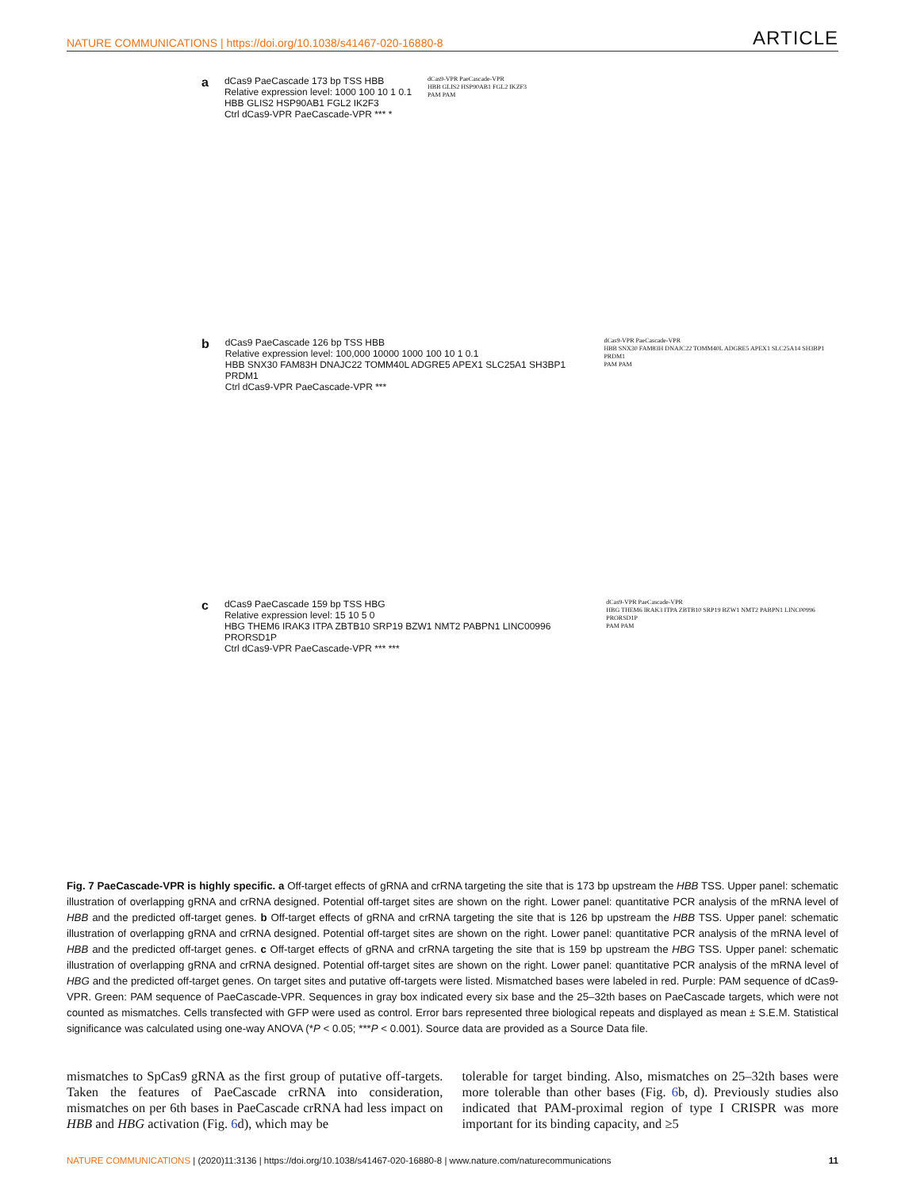NATURE COMMUNICATIONS | https://doi.org/10.1038/s41467-020-16880-8 ARTICLE
a
dCas9 PaeCascade 173 bp TSS HBB
Relative expression level: 1000 100 10 1 0.1
HBB GLIS2 HSP90AB1 FGL2 IK2F3
Ctrl dCas9-VPR PaeCascade-VPR *** *
dCas9-VPR PaeCascade-VPR
HBB GLIS2 HSP90AB1 FGL2 IKZF3
PAM PAM
b
dCas9 PaeCascade 126 bp TSS HBB
Relative expression level: 100,000 10000 1000 100 10 1 0.1
HBB SNX30 FAM83H DNAJC22 TOMM40L ADGRE5 APEX1 SLC25A1 SH3BP1 PRDM1
Ctrl dCas9-VPR PaeCascade-VPR ***
dCas9-VPR PaeCascade-VPR
HBB SNX30 FAM83H DNAJC22 TOMM40L ADGRE5 APEX1 SLC25A14 SH3BP1 PRDM1
PAM PAM
c
dCas9 PaeCascade 159 bp TSS HBG
Relative expression level: 15 10 5 0
HBG THEM6 IRAK3 ITPA ZBTB10 SRP19 BZW1 NMT2 PABPN1 LINC00996 PRORSD1P
Ctrl dCas9-VPR PaeCascade-VPR *** ***
dCas9-VPR PaeCascade-VPR
HBG THEM6 IRAK3 ITPA ZBTB10 SRP19 BZW1 NMT2 PABPN1 LINC00996 PRORSD1P
PAM PAM
Fig. 7 PaeCascade-VPR is highly specific. a Off-target effects of gRNA and crRNA targeting the site that is 173 bp upstream the HBB TSS. Upper panel: schematic illustration of overlapping gRNA and crRNA designed. Potential off-target sites are shown on the right. Lower panel: quantitative PCR analysis of the mRNA level of HBB and the predicted off-target genes. b Off-target effects of gRNA and crRNA targeting the site that is 126 bp upstream the HBB TSS. Upper panel: schematic illustration of overlapping gRNA and crRNA designed. Potential off-target sites are shown on the right. Lower panel: quantitative PCR analysis of the mRNA level of HBB and the predicted off-target genes. c Off-target effects of gRNA and crRNA targeting the site that is 159 bp upstream the HBG TSS. Upper panel: schematic illustration of overlapping gRNA and crRNA designed. Potential off-target sites are shown on the right. Lower panel: quantitative PCR analysis of the mRNA level of HBG and the predicted off-target genes. On target sites and putative off-targets were listed. Mismatched bases were labeled in red. Purple: PAM sequence of dCas9-VPR. Green: PAM sequence of PaeCascade-VPR. Sequences in gray box indicated every six base and the 25–32th bases on PaeCascade targets, which were not counted as mismatches. Cells transfected with GFP were used as control. Error bars represented three biological repeats and displayed as mean ± S.E.M. Statistical significance was calculated using one-way ANOVA (*P < 0.05; ***P < 0.001). Source data are provided as a Source Data file.
mismatches to SpCas9 gRNA as the first group of putative off-targets. Taken the features of PaeCascade crRNA into consideration, mismatches on per 6th bases in PaeCascade crRNA had less impact on HBB and HBG activation (Fig. 6d), which may be
tolerable for target binding. Also, mismatches on 25–32th bases were more tolerable than other bases (Fig. 6b, d). Previously studies also indicated that PAM-proximal region of type I CRISPR was more important for its binding capacity, and ≥5
NATURE COMMUNICATIONS | (2020)11:3136 | https://doi.org/10.1038/s41467-020-16880-8 | www.nature.com/naturecommunications 11